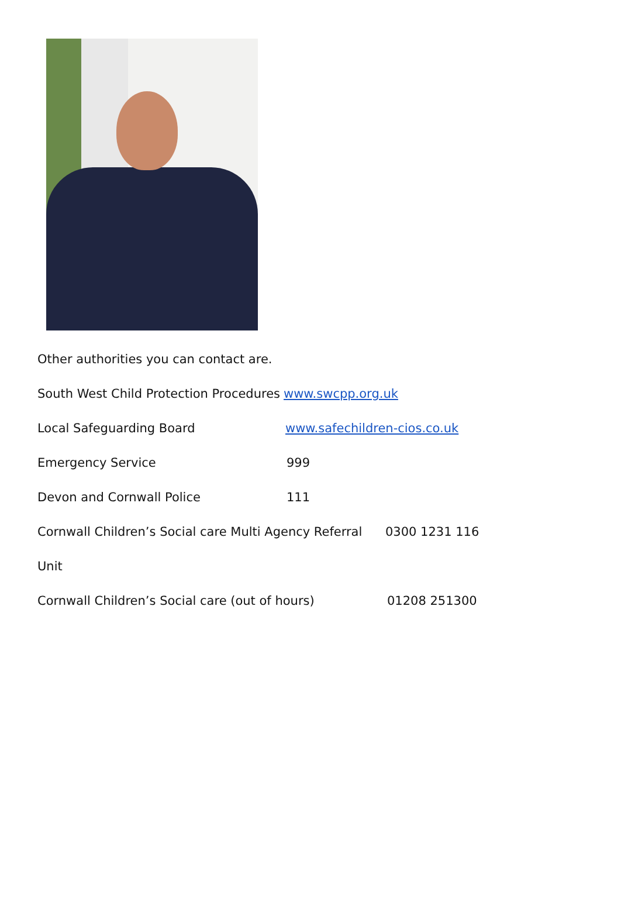Other authorities you can contact are.
South West Child Protection Procedures www.swcpp.org.uk
Local Safeguarding Board www.safechildren-cios.co.uk
Emergency Service 999
Devon and Cornwall Police 111
Cornwall Children’s Social care Multi Agency Referral Unit 0300 1231 116
Cornwall Children’s Social care (out of hours) 01208 251300